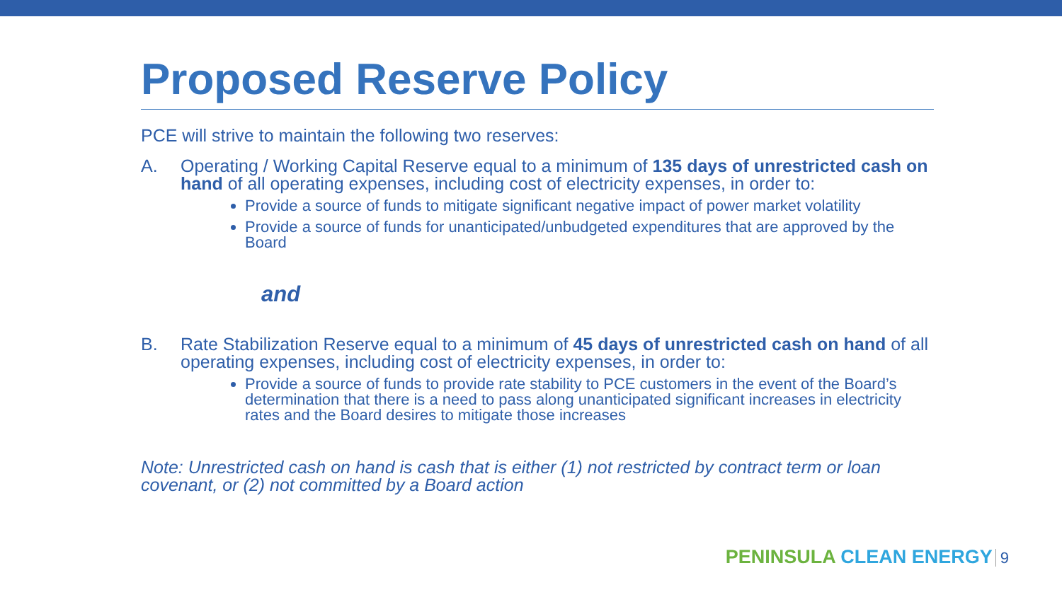Proposed Reserve Policy
PCE will strive to maintain the following two reserves:
A. Operating / Working Capital Reserve equal to a minimum of 135 days of unrestricted cash on hand of all operating expenses, including cost of electricity expenses, in order to:
Provide a source of funds to mitigate significant negative impact of power market volatility
Provide a source of funds for unanticipated/unbudgeted expenditures that are approved by the Board
and
B. Rate Stabilization Reserve equal to a minimum of 45 days of unrestricted cash on hand of all operating expenses, including cost of electricity expenses, in order to:
Provide a source of funds to provide rate stability to PCE customers in the event of the Board’s determination that there is a need to pass along unanticipated significant increases in electricity rates and the Board desires to mitigate those increases
Note: Unrestricted cash on hand is cash that is either (1) not restricted by contract term or loan covenant, or (2) not committed by a Board action
PENINSULA CLEAN ENERGY 9